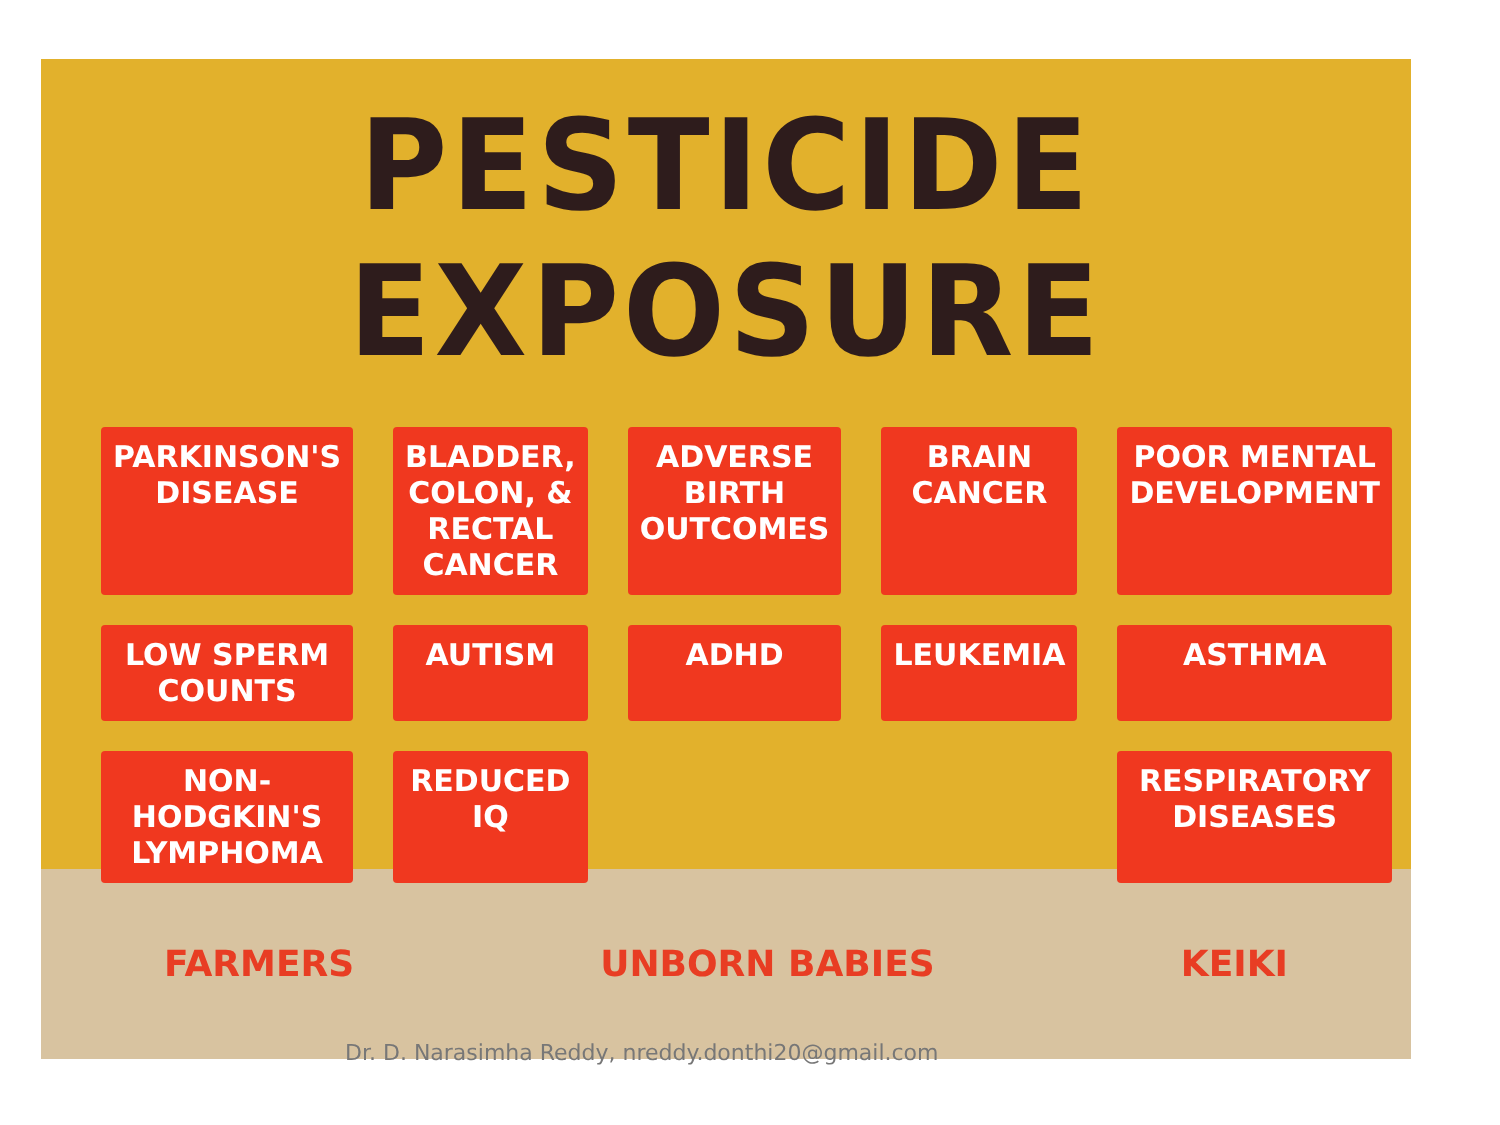PESTICIDE EXPOSURE
PARKINSON'S DISEASE
BLADDER, COLON, & RECTAL CANCER
ADVERSE BIRTH OUTCOMES
BRAIN CANCER
POOR MENTAL DEVELOPMENT
LOW SPERM COUNTS
AUTISM
ADHD
LEUKEMIA
ASTHMA
NON-HODGKIN'S LYMPHOMA
REDUCED IQ
RESPIRATORY DISEASES
FARMERS UNBORN BABIES KEIKI
Dr. D. Narasimha Reddy, nreddy.donthi20@gmail.com